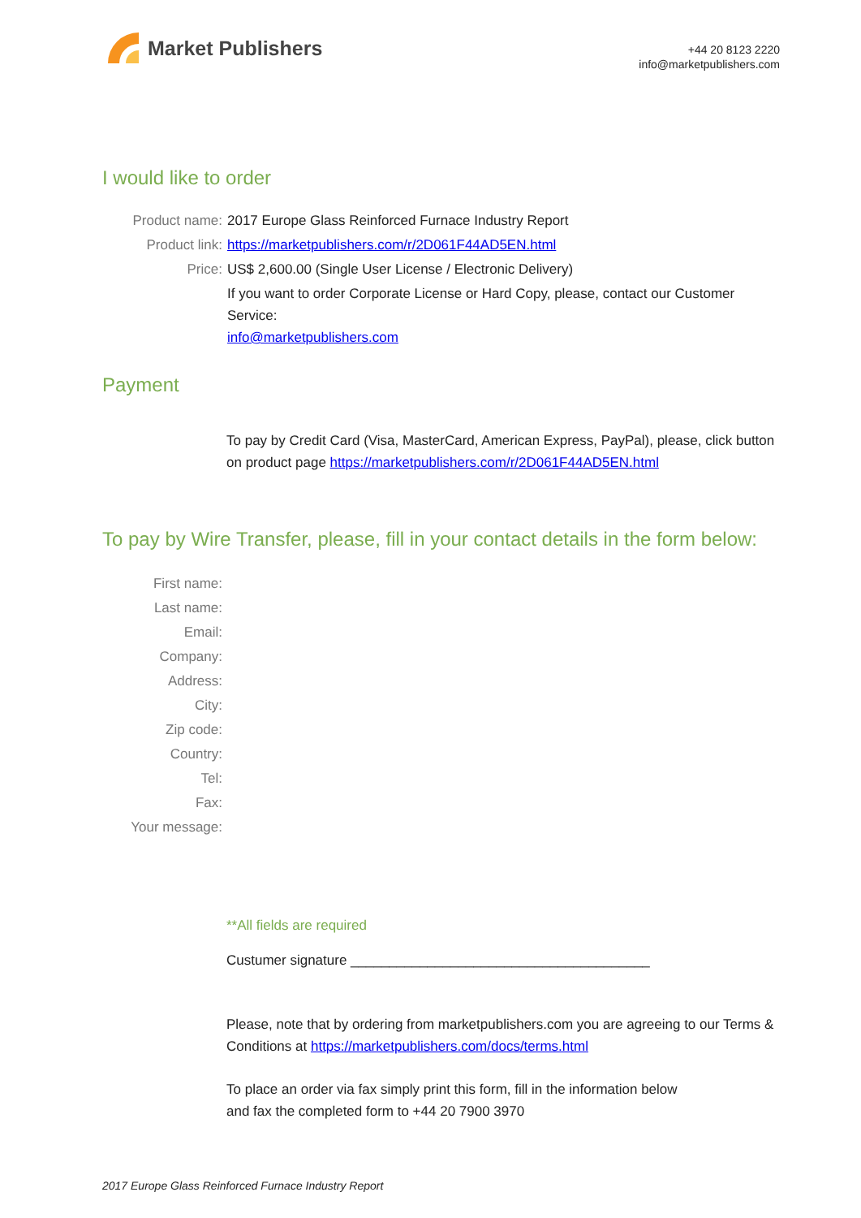Market Publishers
+44 20 8123 2220
info@marketpublishers.com
I would like to order
Product name: 2017 Europe Glass Reinforced Furnace Industry Report
Product link: https://marketpublishers.com/r/2D061F44AD5EN.html
Price: US$ 2,600.00 (Single User License / Electronic Delivery)
If you want to order Corporate License or Hard Copy, please, contact our Customer Service:
info@marketpublishers.com
Payment
To pay by Credit Card (Visa, MasterCard, American Express, PayPal), please, click button on product page https://marketpublishers.com/r/2D061F44AD5EN.html
To pay by Wire Transfer, please, fill in your contact details in the form below:
First name:
Last name:
Email:
Company:
Address:
City:
Zip code:
Country:
Tel:
Fax:
Your message:
**All fields are required
Custumer signature _______________________________________
Please, note that by ordering from marketpublishers.com you are agreeing to our Terms & Conditions at https://marketpublishers.com/docs/terms.html
To place an order via fax simply print this form, fill in the information below
and fax the completed form to +44 20 7900 3970
2017 Europe Glass Reinforced Furnace Industry Report